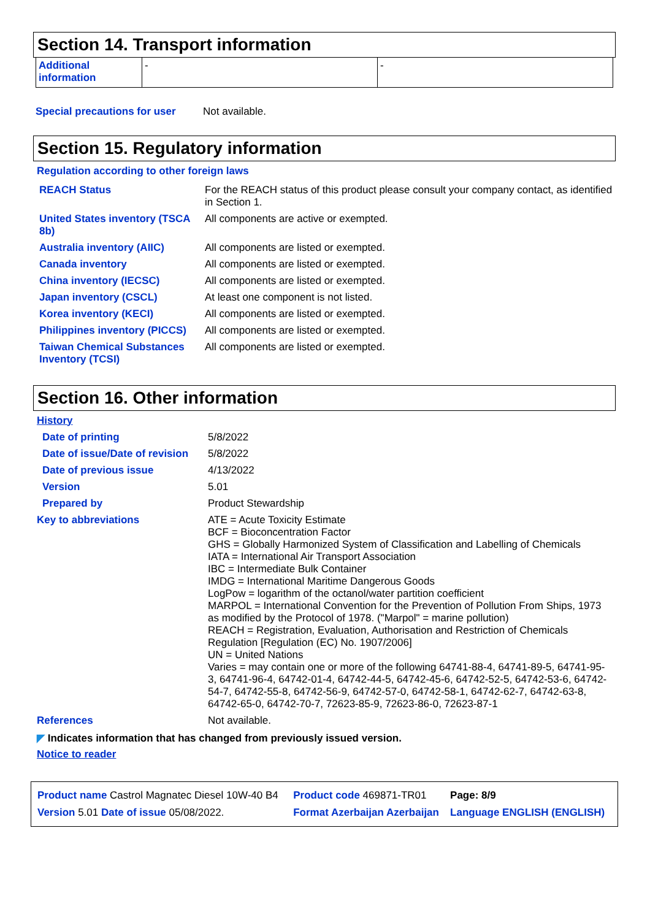Section 14. Transport information
| Additional information | - | - |
| Special precautions for user | Not available. |
Section 15. Regulatory information
Regulation according to other foreign laws
| REACH Status | For the REACH status of this product please consult your company contact, as identified in Section 1. |
| United States inventory (TSCA 8b) | All components are active or exempted. |
| Australia inventory (AIIC) | All components are listed or exempted. |
| Canada inventory | All components are listed or exempted. |
| China inventory (IECSC) | All components are listed or exempted. |
| Japan inventory (CSCL) | At least one component is not listed. |
| Korea inventory (KECI) | All components are listed or exempted. |
| Philippines inventory (PICCS) | All components are listed or exempted. |
| Taiwan Chemical Substances Inventory (TCSI) | All components are listed or exempted. |
Section 16. Other information
History
| Date of printing | 5/8/2022 |
| Date of issue/Date of revision | 5/8/2022 |
| Date of previous issue | 4/13/2022 |
| Version | 5.01 |
| Prepared by | Product Stewardship |
| Key to abbreviations | ATE = Acute Toxicity Estimate BCF = Bioconcentration Factor GHS = Globally Harmonized System of Classification and Labelling of Chemicals IATA = International Air Transport Association IBC = Intermediate Bulk Container IMDG = International Maritime Dangerous Goods LogPow = logarithm of the octanol/water partition coefficient MARPOL = International Convention for the Prevention of Pollution From Ships, 1973 as modified by the Protocol of 1978. ("Marpol" = marine pollution) REACH = Registration, Evaluation, Authorisation and Restriction of Chemicals Regulation [Regulation (EC) No. 1907/2006] UN = United Nations Varies = may contain one or more of the following 64741-88-4, 64741-89-5, 64741-95-3, 64741-96-4, 64742-01-4, 64742-44-5, 64742-45-6, 64742-52-5, 64742-53-6, 64742-54-7, 64742-55-8, 64742-56-9, 64742-57-0, 64742-58-1, 64742-62-7, 64742-63-8, 64742-65-0, 64742-70-7, 72623-85-9, 72623-86-0, 72623-87-1 |
| References | Not available. |
◤ Indicates information that has changed from previously issued version.
Notice to reader
| Product name Castrol Magnatec Diesel 10W-40 B4 | Product code 469871-TR01 | Page: 8/9 |
| Version 5.01 Date of issue 05/08/2022. | Format Azerbaijan Azerbaijan | Language ENGLISH (ENGLISH) |